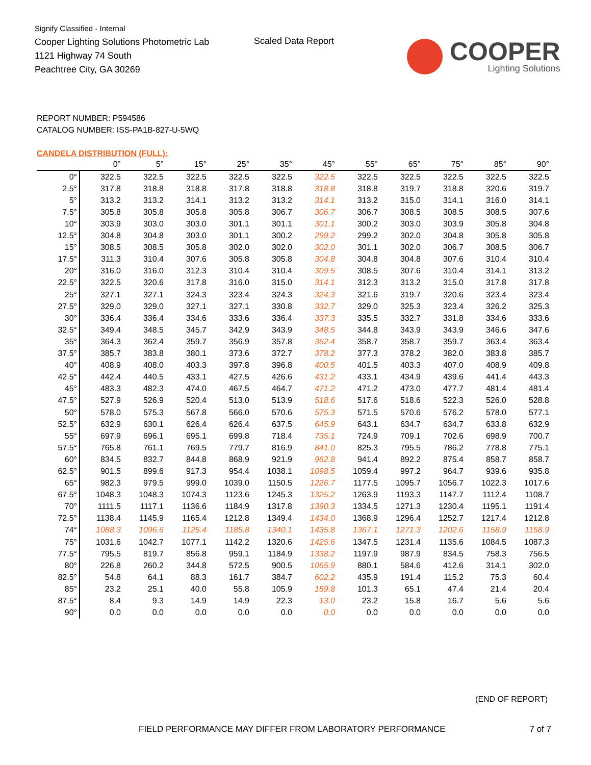Signify Classified - Internal
Cooper Lighting Solutions Photometric Lab
1121 Highway 74 South
Peachtree City, GA 30269
Scaled Data Report
COOPER
Lighting Solutions
REPORT NUMBER: P594586
CATALOG NUMBER: ISS-PA1B-827-U-5WQ
CANDELA DISTRIBUTION (FULL):
| | 0° | 5° | 15° | 25° | 35° | 45° | 55° | 65° | 75° | 85° | 90° |
| --- | --- | --- | --- | --- | --- | --- | --- | --- | --- | --- | --- |
| 0° | 322.5 | 322.5 | 322.5 | 322.5 | 322.5 | 322.5 | 322.5 | 322.5 | 322.5 | 322.5 | 322.5 |
| 2.5° | 317.8 | 318.8 | 318.8 | 317.8 | 318.8 | 318.8 | 318.8 | 319.7 | 318.8 | 320.6 | 319.7 |
| 5° | 313.2 | 313.2 | 314.1 | 313.2 | 313.2 | 314.1 | 313.2 | 315.0 | 314.1 | 316.0 | 314.1 |
| 7.5° | 305.8 | 305.8 | 305.8 | 305.8 | 306.7 | 306.7 | 306.7 | 308.5 | 308.5 | 308.5 | 307.6 |
| 10° | 303.9 | 303.0 | 303.0 | 301.1 | 301.1 | 301.1 | 300.2 | 303.0 | 303.9 | 305.8 | 304.8 |
| 12.5° | 304.8 | 304.8 | 303.0 | 301.1 | 300.2 | 299.2 | 299.2 | 302.0 | 304.8 | 305.8 | 305.8 |
| 15° | 308.5 | 308.5 | 305.8 | 302.0 | 302.0 | 302.0 | 301.1 | 302.0 | 306.7 | 308.5 | 306.7 |
| 17.5° | 311.3 | 310.4 | 307.6 | 305.8 | 305.8 | 304.8 | 304.8 | 304.8 | 307.6 | 310.4 | 310.4 |
| 20° | 316.0 | 316.0 | 312.3 | 310.4 | 310.4 | 309.5 | 308.5 | 307.6 | 310.4 | 314.1 | 313.2 |
| 22.5° | 322.5 | 320.6 | 317.8 | 316.0 | 315.0 | 314.1 | 312.3 | 313.2 | 315.0 | 317.8 | 317.8 |
| 25° | 327.1 | 327.1 | 324.3 | 323.4 | 324.3 | 324.3 | 321.6 | 319.7 | 320.6 | 323.4 | 323.4 |
| 27.5° | 329.0 | 329.0 | 327.1 | 327.1 | 330.8 | 332.7 | 329.0 | 325.3 | 323.4 | 326.2 | 325.3 |
| 30° | 336.4 | 336.4 | 334.6 | 333.6 | 336.4 | 337.3 | 335.5 | 332.7 | 331.8 | 334.6 | 333.6 |
| 32.5° | 349.4 | 348.5 | 345.7 | 342.9 | 343.9 | 348.5 | 344.8 | 343.9 | 343.9 | 346.6 | 347.6 |
| 35° | 364.3 | 362.4 | 359.7 | 356.9 | 357.8 | 362.4 | 358.7 | 358.7 | 359.7 | 363.4 | 363.4 |
| 37.5° | 385.7 | 383.8 | 380.1 | 373.6 | 372.7 | 378.2 | 377.3 | 378.2 | 382.0 | 383.8 | 385.7 |
| 40° | 408.9 | 408.0 | 403.3 | 397.8 | 396.8 | 400.5 | 401.5 | 403.3 | 407.0 | 408.9 | 409.8 |
| 42.5° | 442.4 | 440.5 | 433.1 | 427.5 | 426.6 | 431.2 | 433.1 | 434.9 | 439.6 | 441.4 | 443.3 |
| 45° | 483.3 | 482.3 | 474.0 | 467.5 | 464.7 | 471.2 | 471.2 | 473.0 | 477.7 | 481.4 | 481.4 |
| 47.5° | 527.9 | 526.9 | 520.4 | 513.0 | 513.9 | 518.6 | 517.6 | 518.6 | 522.3 | 526.0 | 528.8 |
| 50° | 578.0 | 575.3 | 567.8 | 566.0 | 570.6 | 575.3 | 571.5 | 570.6 | 576.2 | 578.0 | 577.1 |
| 52.5° | 632.9 | 630.1 | 626.4 | 626.4 | 637.5 | 645.9 | 643.1 | 634.7 | 634.7 | 633.8 | 632.9 |
| 55° | 697.9 | 696.1 | 695.1 | 699.8 | 718.4 | 735.1 | 724.9 | 709.1 | 702.6 | 698.9 | 700.7 |
| 57.5° | 765.8 | 761.1 | 769.5 | 779.7 | 816.9 | 841.0 | 825.3 | 795.5 | 786.2 | 778.8 | 775.1 |
| 60° | 834.5 | 832.7 | 844.8 | 868.9 | 921.9 | 962.8 | 941.4 | 892.2 | 875.4 | 858.7 | 858.7 |
| 62.5° | 901.5 | 899.6 | 917.3 | 954.4 | 1038.1 | 1098.5 | 1059.4 | 997.2 | 964.7 | 939.6 | 935.8 |
| 65° | 982.3 | 979.5 | 999.0 | 1039.0 | 1150.5 | 1226.7 | 1177.5 | 1095.7 | 1056.7 | 1022.3 | 1017.6 |
| 67.5° | 1048.3 | 1048.3 | 1074.3 | 1123.6 | 1245.3 | 1325.2 | 1263.9 | 1193.3 | 1147.7 | 1112.4 | 1108.7 |
| 70° | 1111.5 | 1117.1 | 1136.6 | 1184.9 | 1317.8 | 1390.3 | 1334.5 | 1271.3 | 1230.4 | 1195.1 | 1191.4 |
| 72.5° | 1138.4 | 1145.9 | 1165.4 | 1212.8 | 1349.4 | 1434.0 | 1368.9 | 1296.4 | 1252.7 | 1217.4 | 1212.8 |
| 74° | 1088.3 | 1096.6 | 1125.4 | 1185.8 | 1340.1 | 1435.8 | 1367.1 | 1271.3 | 1202.6 | 1158.9 | 1158.9 |
| 75° | 1031.6 | 1042.7 | 1077.1 | 1142.2 | 1320.6 | 1425.6 | 1347.5 | 1231.4 | 1135.6 | 1084.5 | 1087.3 |
| 77.5° | 795.5 | 819.7 | 856.8 | 959.1 | 1184.9 | 1338.2 | 1197.9 | 987.9 | 834.5 | 758.3 | 756.5 |
| 80° | 226.8 | 260.2 | 344.8 | 572.5 | 900.5 | 1065.9 | 880.1 | 584.6 | 412.6 | 314.1 | 302.0 |
| 82.5° | 54.8 | 64.1 | 88.3 | 161.7 | 384.7 | 602.2 | 435.9 | 191.4 | 115.2 | 75.3 | 60.4 |
| 85° | 23.2 | 25.1 | 40.0 | 55.8 | 105.9 | 159.8 | 101.3 | 65.1 | 47.4 | 21.4 | 20.4 |
| 87.5° | 8.4 | 9.3 | 14.9 | 14.9 | 22.3 | 13.0 | 23.2 | 15.8 | 16.7 | 5.6 | 5.6 |
| 90° | 0.0 | 0.0 | 0.0 | 0.0 | 0.0 | 0.0 | 0.0 | 0.0 | 0.0 | 0.0 | 0.0 |
(END OF REPORT)
FIELD PERFORMANCE MAY DIFFER FROM LABORATORY PERFORMANCE
7 of 7